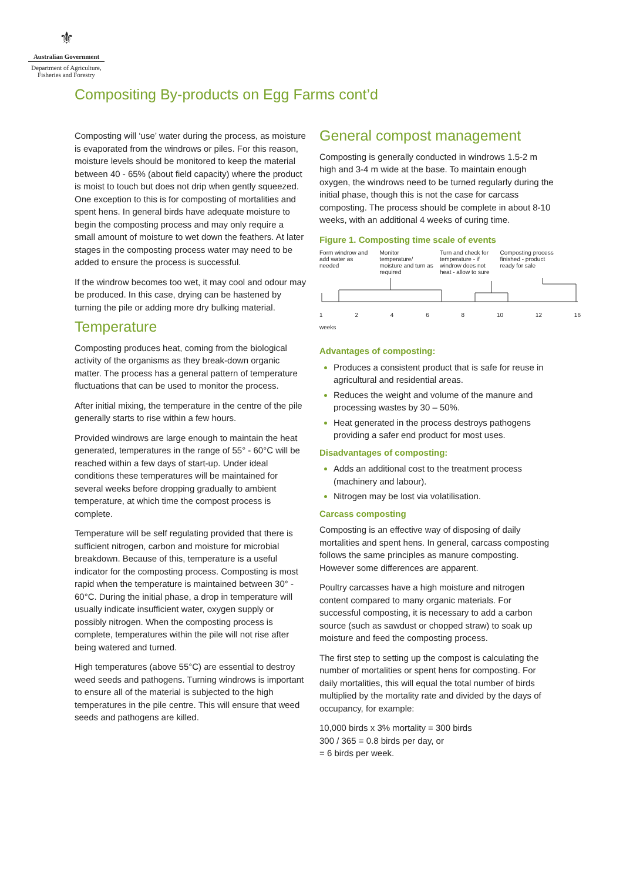⚜
Australian Government
Department of Agriculture, Fisheries and Forestry
Compositing By-products on Egg Farms cont’d
Composting will ‘use’ water during the process, as moisture is evaporated from the windrows or piles. For this reason, moisture levels should be monitored to keep the material between 40 - 65% (about field capacity) where the product is moist to touch but does not drip when gently squeezed. One exception to this is for composting of mortalities and spent hens. In general birds have adequate moisture to begin the composting process and may only require a small amount of moisture to wet down the feathers. At later stages in the composting process water may need to be added to ensure the process is successful.
If the windrow becomes too wet, it may cool and odour may be produced. In this case, drying can be hastened by turning the pile or adding more dry bulking material.
Temperature
Composting produces heat, coming from the biological activity of the organisms as they break-down organic matter. The process has a general pattern of temperature fluctuations that can be used to monitor the process.
After initial mixing, the temperature in the centre of the pile generally starts to rise within a few hours.
Provided windrows are large enough to maintain the heat generated, temperatures in the range of 55° - 60°C will be reached within a few days of start-up. Under ideal conditions these temperatures will be maintained for several weeks before dropping gradually to ambient temperature, at which time the compost process is complete.
Temperature will be self regulating provided that there is sufficient nitrogen, carbon and moisture for microbial breakdown. Because of this, temperature is a useful indicator for the composting process. Composting is most rapid when the temperature is maintained between 30° - 60°C. During the initial phase, a drop in temperature will usually indicate insufficient water, oxygen supply or possibly nitrogen. When the composting process is complete, temperatures within the pile will not rise after being watered and turned.
High temperatures (above 55°C) are essential to destroy weed seeds and pathogens. Turning windrows is important to ensure all of the material is subjected to the high temperatures in the pile centre. This will ensure that weed seeds and pathogens are killed.
General compost management
Composting is generally conducted in windrows 1.5-2 m high and 3-4 m wide at the base. To maintain enough oxygen, the windrows need to be turned regularly during the initial phase, though this is not the case for carcass composting. The process should be complete in about 8-10 weeks, with an additional 4 weeks of curing time.
Figure 1. Composting time scale of events
Form windrow and add water as needed
Monitor temperature/ moisture and turn as required
Turn and check for temperature - if windrow does not heat - allow to sure
Composting process finished - product ready for sale
12468 10 12 16
weeks
Advantages of composting:
Produces a consistent product that is safe for reuse in agricultural and residential areas.
Reduces the weight and volume of the manure and processing wastes by 30 – 50%.
Heat generated in the process destroys pathogens providing a safer end product for most uses.
Disadvantages of composting:
Adds an additional cost to the treatment process (machinery and labour).
Nitrogen may be lost via volatilisation.
Carcass composting
Composting is an effective way of disposing of daily mortalities and spent hens. In general, carcass composting follows the same principles as manure composting. However some differences are apparent.
Poultry carcasses have a high moisture and nitrogen content compared to many organic materials. For successful composting, it is necessary to add a carbon source (such as sawdust or chopped straw) to soak up moisture and feed the composting process.
The first step to setting up the compost is calculating the number of mortalities or spent hens for composting. For daily mortalities, this will equal the total number of birds multiplied by the mortality rate and divided by the days of occupancy, for example:
10,000 birds x 3% mortality = 300 birds
300 / 365 = 0.8 birds per day, or
= 6 birds per week.